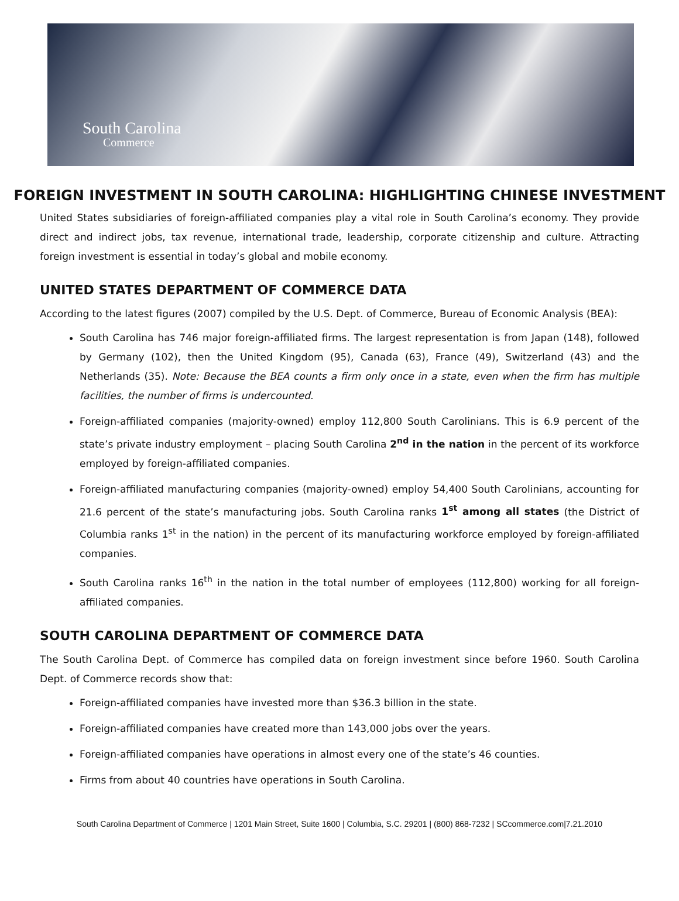South Carolina
Commerce
FOREIGN INVESTMENT IN SOUTH CAROLINA: HIGHLIGHTING CHINESE INVESTMENT
United States subsidiaries of foreign-affiliated companies play a vital role in South Carolina’s economy. They provide direct and indirect jobs, tax revenue, international trade, leadership, corporate citizenship and culture. Attracting foreign investment is essential in today’s global and mobile economy.
UNITED STATES DEPARTMENT OF COMMERCE DATA
According to the latest figures (2007) compiled by the U.S. Dept. of Commerce, Bureau of Economic Analysis (BEA):
South Carolina has 746 major foreign-affiliated firms. The largest representation is from Japan (148), followed by Germany (102), then the United Kingdom (95), Canada (63), France (49), Switzerland (43) and the Netherlands (35). Note: Because the BEA counts a firm only once in a state, even when the firm has multiple facilities, the number of firms is undercounted.
Foreign-affiliated companies (majority-owned) employ 112,800 South Carolinians. This is 6.9 percent of the state’s private industry employment – placing South Carolina 2<sup>nd</sup> in the nation in the percent of its workforce employed by foreign-affiliated companies.
Foreign-affiliated manufacturing companies (majority-owned) employ 54,400 South Carolinians, accounting for 21.6 percent of the state’s manufacturing jobs. South Carolina ranks 1<sup>st</sup> among all states (the District of Columbia ranks 1<sup>st</sup> in the nation) in the percent of its manufacturing workforce employed by foreign-affiliated companies.
South Carolina ranks 16<sup>th</sup> in the nation in the total number of employees (112,800) working for all foreign-affiliated companies.
SOUTH CAROLINA DEPARTMENT OF COMMERCE DATA
The South Carolina Dept. of Commerce has compiled data on foreign investment since before 1960. South Carolina Dept. of Commerce records show that:
Foreign-affiliated companies have invested more than $36.3 billion in the state.
Foreign-affiliated companies have created more than 143,000 jobs over the years.
Foreign-affiliated companies have operations in almost every one of the state’s 46 counties.
Firms from about 40 countries have operations in South Carolina.
South Carolina Department of Commerce | 1201 Main Street, Suite 1600 | Columbia, S.C. 29201 | (800) 868-7232 | SCcommerce.com|7.21.2010